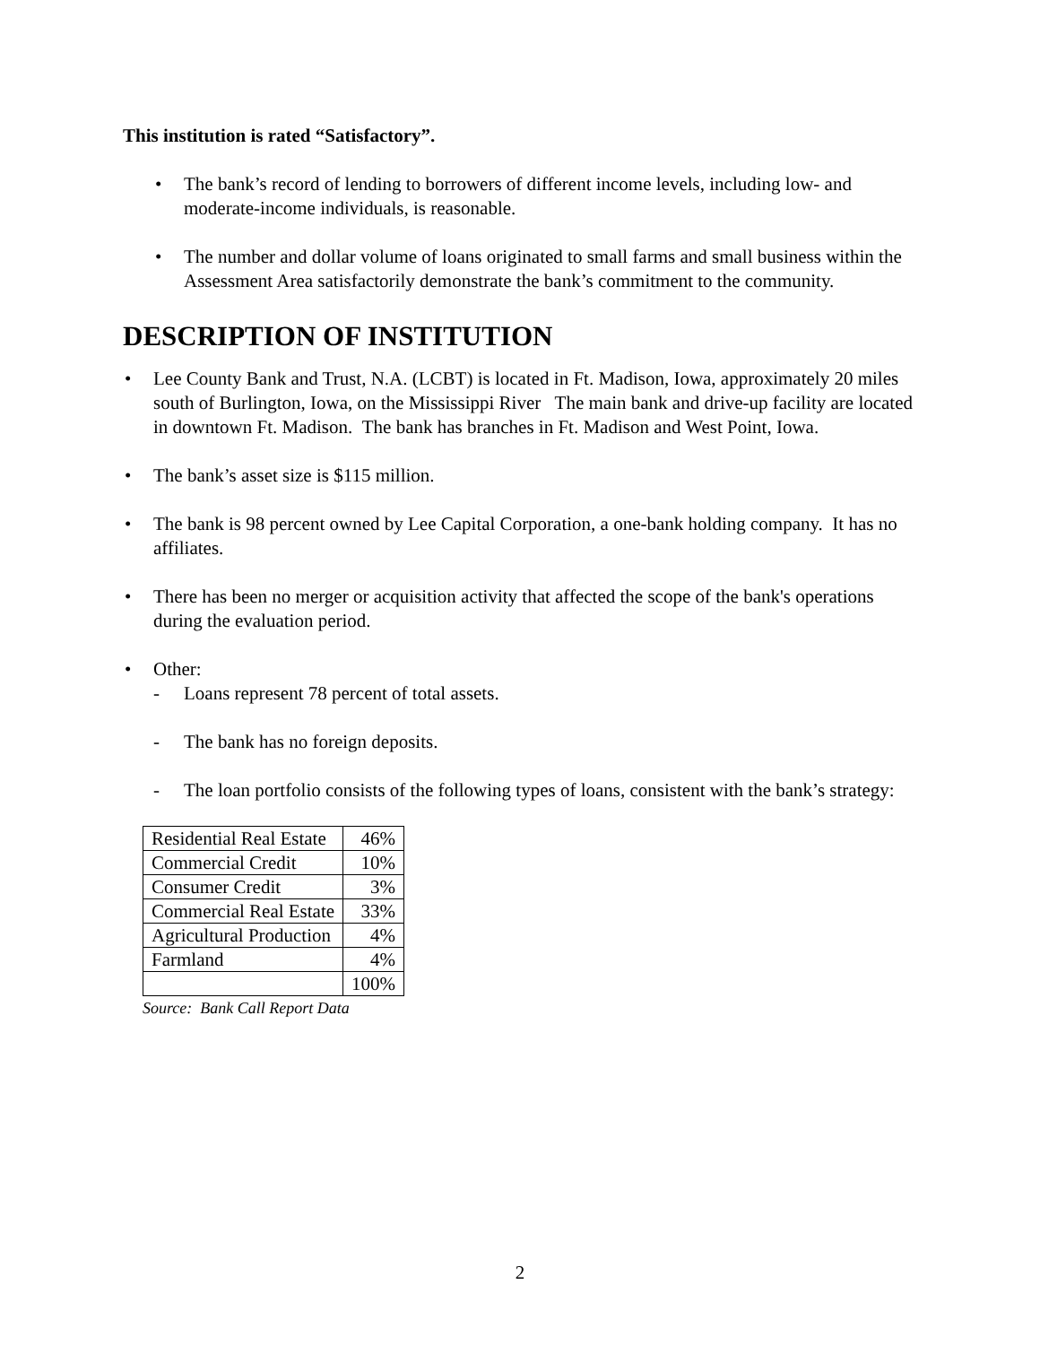This institution is rated “Satisfactory”.
• The bank’s record of lending to borrowers of different income levels, including low- and moderate-income individuals, is reasonable.
• The number and dollar volume of loans originated to small farms and small business within the Assessment Area satisfactorily demonstrate the bank’s commitment to the community.
DESCRIPTION OF INSTITUTION
• Lee County Bank and Trust, N.A. (LCBT) is located in Ft. Madison, Iowa, approximately 20 miles south of Burlington, Iowa, on the Mississippi River The main bank and drive-up facility are located in downtown Ft. Madison. The bank has branches in Ft. Madison and West Point, Iowa.
• The bank’s asset size is $115 million.
• The bank is 98 percent owned by Lee Capital Corporation, a one-bank holding company. It has no affiliates.
• There has been no merger or acquisition activity that affected the scope of the bank's operations during the evaluation period.
• Other:
- Loans represent 78 percent of total assets.
- The bank has no foreign deposits.
- The loan portfolio consists of the following types of loans, consistent with the bank’s strategy:
| Residential Real Estate | 46% |
| Commercial Credit | 10% |
| Consumer Credit | 3% |
| Commercial Real Estate | 33% |
| Agricultural Production | 4% |
| Farmland | 4% |
| | 100% |
Source: Bank Call Report Data
2